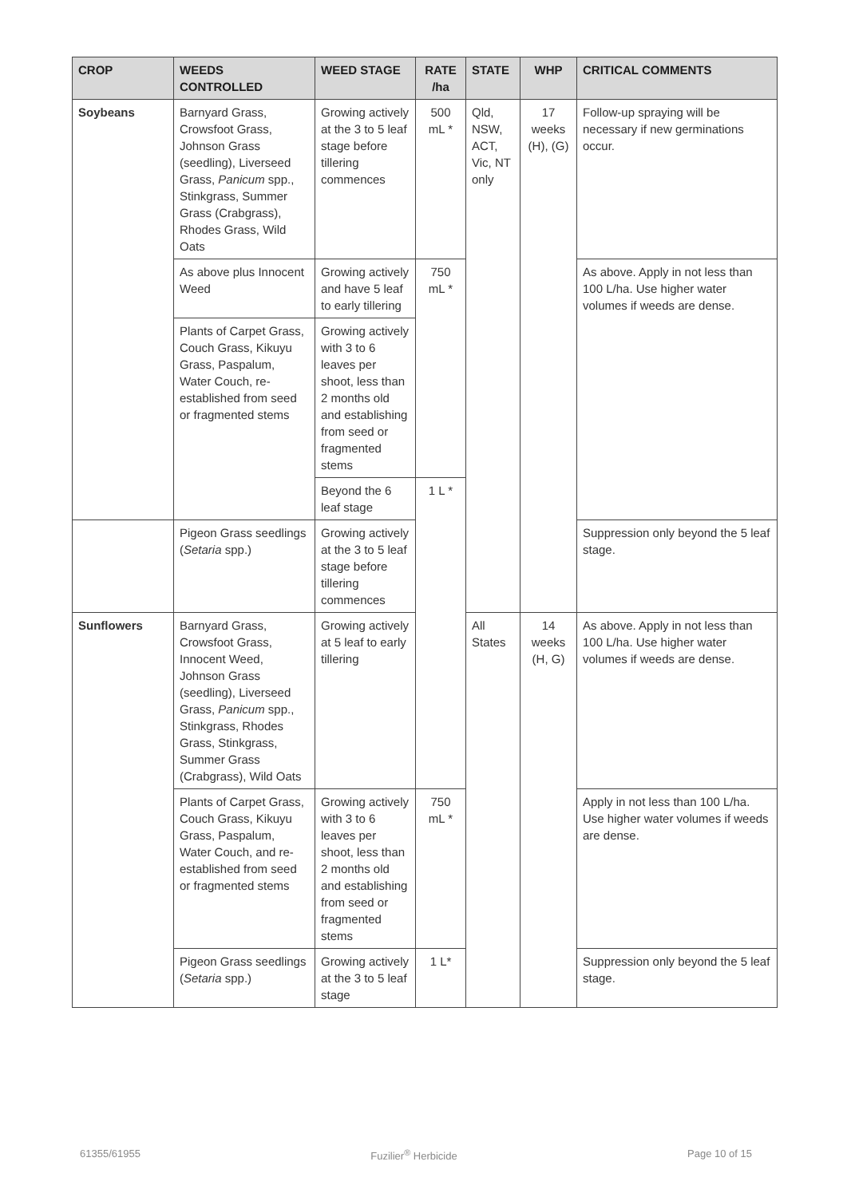| CROP | WEEDS CONTROLLED | WEED STAGE | RATE /ha | STATE | WHP | CRITICAL COMMENTS |
| --- | --- | --- | --- | --- | --- | --- |
| Soybeans | Barnyard Grass, Crowsfoot Grass, Johnson Grass (seedling), Liverseed Grass, Panicum spp., Stinkgrass, Summer Grass (Crabgrass), Rhodes Grass, Wild Oats | Growing actively at the 3 to 5 leaf stage before tillering commences | 500 mL * | Qld, NSW, ACT, Vic, NT only | 17 weeks (H), (G) | Follow-up spraying will be necessary if new germinations occur. |
| | As above plus Innocent Weed | Growing actively and have 5 leaf to early tillering | 750 mL * | | | As above. Apply in not less than 100 L/ha. Use higher water volumes if weeds are dense. |
| | Plants of Carpet Grass, Couch Grass, Kikuyu Grass, Paspalum, Water Couch, re-established from seed or fragmented stems | Growing actively with 3 to 6 leaves per shoot, less than 2 months old and establishing from seed or fragmented stems | | | | |
| | | Beyond the 6 leaf stage | 1 L * | | | |
| | Pigeon Grass seedlings ( Setaria spp.) | Growing actively at the 3 to 5 leaf stage before tillering commences | | | | Suppression only beyond the 5 leaf stage. |
| Sunflowers | Barnyard Grass, Crowsfoot Grass, Innocent Weed, Johnson Grass (seedling), Liverseed Grass, Panicum spp., Stinkgrass, Rhodes Grass, Stinkgrass, Summer Grass (Crabgrass), Wild Oats | Growing actively at 5 leaf to early tillering | | All States | 14 weeks (H, G) | As above. Apply in not less than 100 L/ha. Use higher water volumes if weeds are dense. |
| | Plants of Carpet Grass, Couch Grass, Kikuyu Grass, Paspalum, Water Couch, and re-established from seed or fragmented stems | Growing actively with 3 to 6 leaves per shoot, less than 2 months old and establishing from seed or fragmented stems | 750 mL * | | | Apply in not less than 100 L/ha. Use higher water volumes if weeds are dense. |
| | Pigeon Grass seedlings ( Setaria spp.) | Growing actively at the 3 to 5 leaf stage | 1 L* | | | Suppression only beyond the 5 leaf stage. |
61355/61955 Fuzilier<sup>®</sup> Herbicide Page 10 of 15